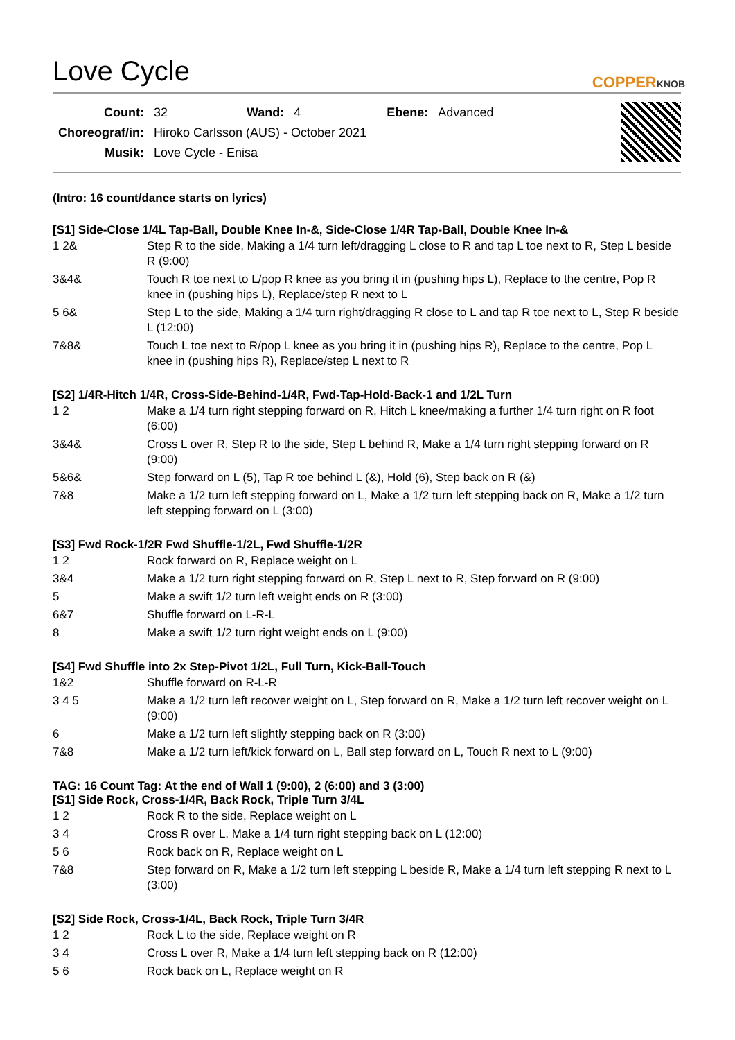Love Cycle
COPPERKNOB
| Count: | 32 | Wand: | 4 | Ebene: | Advanced |
| Choreograf/in: | Hiroko Carlsson (AUS) - October 2021 | | | | |
| Musik: | Love Cycle - Enisa | | | | |
(Intro: 16 count/dance starts on lyrics)
[S1] Side-Close 1/4L Tap-Ball, Double Knee In-&, Side-Close 1/4R Tap-Ball, Double Knee In-&
| 1 2& | Step R to the side, Making a 1/4 turn left/dragging L close to R and tap L toe next to R, Step L beside R (9:00) |
| 3&4& | Touch R toe next to L/pop R knee as you bring it in (pushing hips L), Replace to the centre, Pop R knee in (pushing hips L), Replace/step R next to L |
| 5 6& | Step L to the side, Making a 1/4 turn right/dragging R close to L and tap R toe next to L, Step R beside L (12:00) |
| 7&8& | Touch L toe next to R/pop L knee as you bring it in (pushing hips R), Replace to the centre, Pop L knee in (pushing hips R), Replace/step L next to R |
[S2] 1/4R-Hitch 1/4R, Cross-Side-Behind-1/4R, Fwd-Tap-Hold-Back-1 and 1/2L Turn
| 1 2 | Make a 1/4 turn right stepping forward on R, Hitch L knee/making a further 1/4 turn right on R foot (6:00) |
| 3&4& | Cross L over R, Step R to the side, Step L behind R, Make a 1/4 turn right stepping forward on R (9:00) |
| 5&6& | Step forward on L (5), Tap R toe behind L (&), Hold (6), Step back on R (&) |
| 7&8 | Make a 1/2 turn left stepping forward on L, Make a 1/2 turn left stepping back on R, Make a 1/2 turn left stepping forward on L (3:00) |
[S3] Fwd Rock-1/2R Fwd Shuffle-1/2L, Fwd Shuffle-1/2R
| 1 2 | Rock forward on R, Replace weight on L |
| 3&4 | Make a 1/2 turn right stepping forward on R, Step L next to R, Step forward on R (9:00) |
| 5 | Make a swift 1/2 turn left weight ends on R (3:00) |
| 6&7 | Shuffle forward on L-R-L |
| 8 | Make a swift 1/2 turn right weight ends on L (9:00) |
[S4] Fwd Shuffle into 2x Step-Pivot 1/2L, Full Turn, Kick-Ball-Touch
| 1&2 | Shuffle forward on R-L-R |
| 3 4 5 | Make a 1/2 turn left recover weight on L, Step forward on R, Make a 1/2 turn left recover weight on L (9:00) |
| 6 | Make a 1/2 turn left slightly stepping back on R (3:00) |
| 7&8 | Make a 1/2 turn left/kick forward on L, Ball step forward on L, Touch R next to L (9:00) |
TAG: 16 Count Tag: At the end of Wall 1 (9:00), 2 (6:00) and 3 (3:00)
[S1] Side Rock, Cross-1/4R, Back Rock, Triple Turn 3/4L
| 1 2 | Rock R to the side, Replace weight on L |
| 3 4 | Cross R over L, Make a 1/4 turn right stepping back on L (12:00) |
| 5 6 | Rock back on R, Replace weight on L |
| 7&8 | Step forward on R, Make a 1/2 turn left stepping L beside R, Make a 1/4 turn left stepping R next to L (3:00) |
[S2] Side Rock, Cross-1/4L, Back Rock, Triple Turn 3/4R
| 1 2 | Rock L to the side, Replace weight on R |
| 3 4 | Cross L over R, Make a 1/4 turn left stepping back on R (12:00) |
| 5 6 | Rock back on L, Replace weight on R |